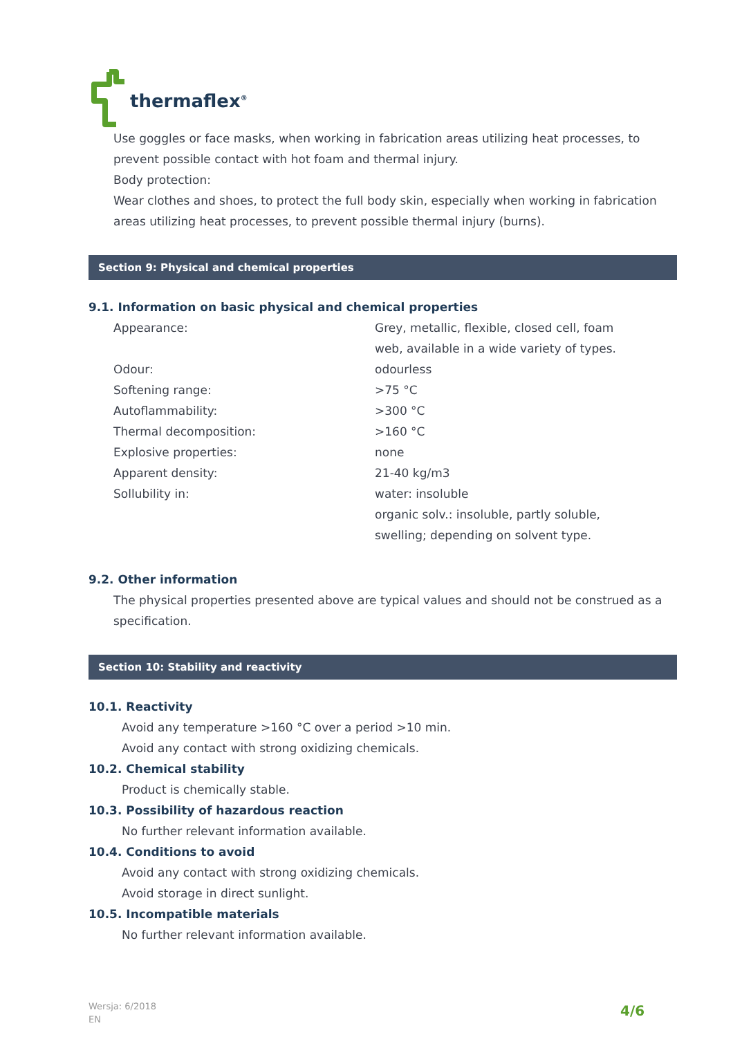thermaflex<sup>®</sup>
Use goggles or face masks, when working in fabrication areas utilizing heat processes, to prevent possible contact with hot foam and thermal injury.
Body protection:
Wear clothes and shoes, to protect the full body skin, especially when working in fabrication areas utilizing heat processes, to prevent possible thermal injury (burns).
Section 9: Physical and chemical properties
9.1. Information on basic physical and chemical properties
| Appearance: | Grey, metallic, flexible, closed cell, foam web, available in a wide variety of types. |
| Odour: | odourless |
| Softening range: | >75 °C |
| Autoflammability: | >300 °C |
| Thermal decomposition: | >160 °C |
| Explosive properties: | none |
| Apparent density: | 21-40 kg/m3 |
| Sollubility in: | water: insoluble organic solv.: insoluble, partly soluble, swelling; depending on solvent type. |
9.2. Other information
The physical properties presented above are typical values and should not be construed as a specification.
Section 10: Stability and reactivity
10.1. Reactivity
Avoid any temperature >160 °C over a period >10 min.
Avoid any contact with strong oxidizing chemicals.
10.2. Chemical stability
Product is chemically stable.
10.3. Possibility of hazardous reaction
No further relevant information available.
10.4. Conditions to avoid
Avoid any contact with strong oxidizing chemicals.
Avoid storage in direct sunlight.
10.5. Incompatible materials
No further relevant information available.
Wersja: 6/2018
EN
4/6